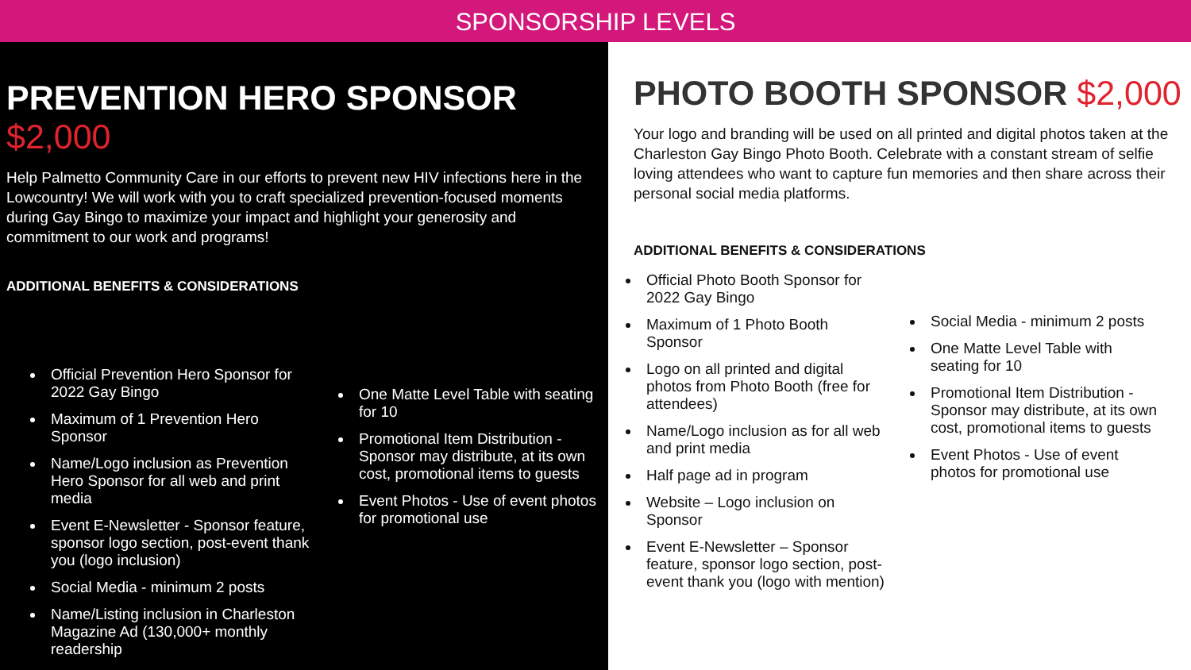SPONSORSHIP LEVELS
PREVENTION HERO SPONSOR $2,000
Help Palmetto Community Care in our efforts to prevent new HIV infections here in the Lowcountry! We will work with you to craft specialized prevention-focused moments during Gay Bingo to maximize your impact and highlight your generosity and commitment to our work and programs!
ADDITIONAL BENEFITS & CONSIDERATIONS
Official Prevention Hero Sponsor for 2022 Gay Bingo
Maximum of 1 Prevention Hero Sponsor
Name/Logo inclusion as Prevention Hero Sponsor for all web and print media
Event E-Newsletter - Sponsor feature, sponsor logo section, post-event thank you (logo inclusion)
Social Media - minimum 2 posts
Name/Listing inclusion in Charleston Magazine Ad (130,000+ monthly readership
One Matte Level Table with seating for 10
Promotional Item Distribution - Sponsor may distribute, at its own cost, promotional items to guests
Event Photos - Use of event photos for promotional use
PHOTO BOOTH SPONSOR $2,000
Your logo and branding will be used on all printed and digital photos taken at the Charleston Gay Bingo Photo Booth. Celebrate with a constant stream of selfie loving attendees who want to capture fun memories and then share across their personal social media platforms.
ADDITIONAL BENEFITS & CONSIDERATIONS
Official Photo Booth Sponsor for 2022 Gay Bingo
Maximum of 1 Photo Booth Sponsor
Logo on all printed and digital photos from Photo Booth (free for attendees)
Name/Logo inclusion as for all web and print media
Half page ad in program
Website – Logo inclusion on Sponsor
Event E-Newsletter – Sponsor feature, sponsor logo section, post-event thank you (logo with mention)
Social Media - minimum 2 posts
One Matte Level Table with seating for 10
Promotional Item Distribution - Sponsor may distribute, at its own cost, promotional items to guests
Event Photos - Use of event photos for promotional use